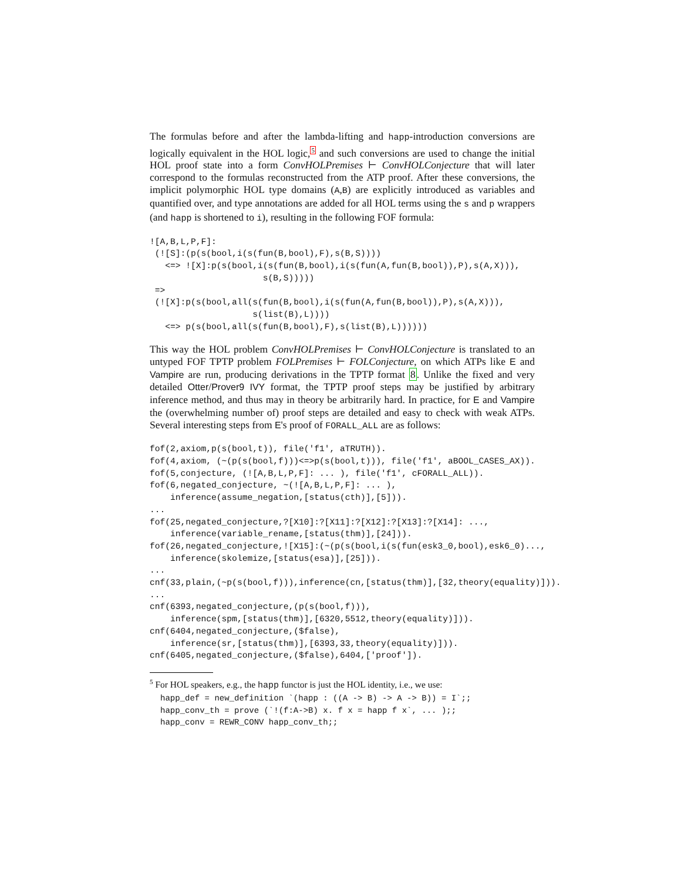The formulas before and after the lambda-lifting and happ-introduction conversions are logically equivalent in the HOL logic,<sup>5</sup> and such conversions are used to change the initial HOL proof state into a form ConvHOLPremises ⊢ ConvHOLConjecture that will later correspond to the formulas reconstructed from the ATP proof. After these conversions, the implicit polymorphic HOL type domains (A,B) are explicitly introduced as variables and quantified over, and type annotations are added for all HOL terms using the s and p wrappers (and happ is shortened to i), resulting in the following FOF formula:
![A,B,L,P,F]:
 (![S]:(p(s(bool,i(s(fun(B,bool),F),s(B,S))))
   <=> ![X]:p(s(bool,i(s(fun(B,bool),i(s(fun(A,fun(B,bool)),P),s(A,X))),
                      s(B,S)))))
 =>
 (![X]:p(s(bool,all(s(fun(B,bool),i(s(fun(A,fun(B,bool)),P),s(A,X))),
                    s(list(B),L))))
   <=> p(s(bool,all(s(fun(B,bool),F),s(list(B),L))))))
This way the HOL problem ConvHOLPremises ⊢ ConvHOLConjecture is translated to an untyped FOF TPTP problem FOLPremises ⊢ FOLConjecture, on which ATPs like E and Vampire are run, producing derivations in the TPTP format 8. Unlike the fixed and very detailed Otter/Prover9 IVY format, the TPTP proof steps may be justified by arbitrary inference method, and thus may in theory be arbitrarily hard. In practice, for E and Vampire the (overwhelming number of) proof steps are detailed and easy to check with weak ATPs. Several interesting steps from E's proof of FORALL_ALL are as follows:
fof(2,axiom,p(s(bool,t)), file('f1', aTRUTH)).
fof(4,axiom, (~(p(s(bool,f)))<=>p(s(bool,t))), file('f1', aBOOL_CASES_AX)).
fof(5,conjecture, (![A,B,L,P,F]: ... ), file('f1', cFORALL_ALL)).
fof(6,negated_conjecture, ~(![A,B,L,P,F]: ... ),
    inference(assume_negation,[status(cth)],[5])).
...
fof(25,negated_conjecture,?[X10]:?[X11]:?[X12]:?[X13]:?[X14]: ...,
    inference(variable_rename,[status(thm)],[24])).
fof(26,negated_conjecture,![X15]:(~(p(s(bool,i(s(fun(esk3_0,bool),esk6_0)...,
    inference(skolemize,[status(esa)],[25])).
...
cnf(33,plain,(~p(s(bool,f))),inference(cn,[status(thm)],[32,theory(equality)])).
...
cnf(6393,negated_conjecture,(p(s(bool,f))),
    inference(spm,[status(thm)],[6320,5512,theory(equality)])).
cnf(6404,negated_conjecture,($false),
    inference(sr,[status(thm)],[6393,33,theory(equality)])).
cnf(6405,negated_conjecture,($false),6404,['proof']).
<sup>5</sup> For HOL speakers, e.g., the happ functor is just the HOL identity, i.e., we use:
happ_def = new_definition `(happ : ((A -> B) -> A -> B)) = I`;;
happ_conv_th = prove (`!(f:A->B) x. f x = happ f x`, ... );;
happ_conv = REWR_CONV happ_conv_th;;